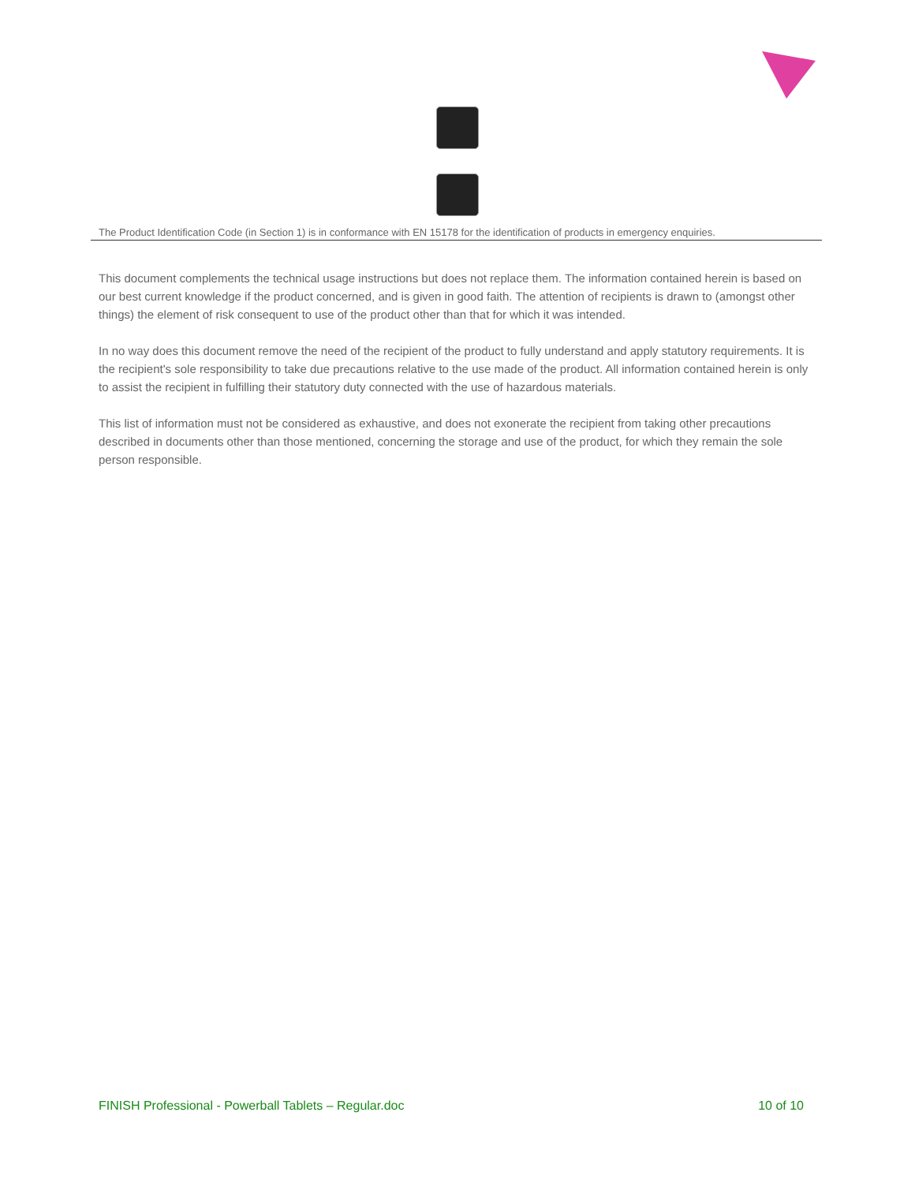The Product Identification Code (in Section 1) is in conformance with EN 15178 for the identification of products in emergency enquiries.
This document complements the technical usage instructions but does not replace them. The information contained herein is based on our best current knowledge if the product concerned, and is given in good faith. The attention of recipients is drawn to (amongst other things) the element of risk consequent to use of the product other than that for which it was intended.
In no way does this document remove the need of the recipient of the product to fully understand and apply statutory requirements. It is the recipient's sole responsibility to take due precautions relative to the use made of the product. All information contained herein is only to assist the recipient in fulfilling their statutory duty connected with the use of hazardous materials.
This list of information must not be considered as exhaustive, and does not exonerate the recipient from taking other precautions described in documents other than those mentioned, concerning the storage and use of the product, for which they remain the sole person responsible.
FINISH Professional - Powerball Tablets – Regular.doc 10 of 10